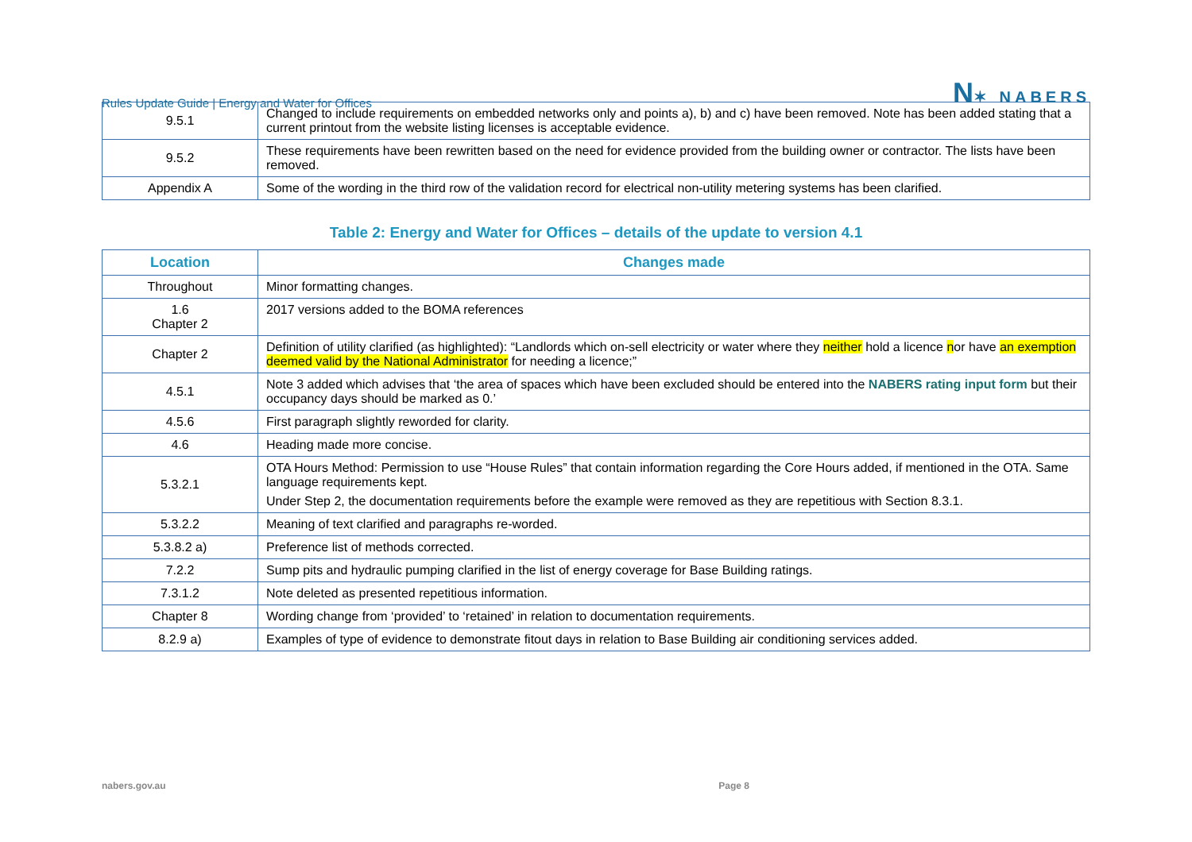Rules Update Guide | Energy and Water for Offices N✶ NABERS
| 9.5.1 | Changed to include requirements on embedded networks only and points a), b) and c) have been removed. Note has been added stating that a current printout from the website listing licenses is acceptable evidence. |
| 9.5.2 | These requirements have been rewritten based on the need for evidence provided from the building owner or contractor. The lists have been removed. |
| Appendix A | Some of the wording in the third row of the validation record for electrical non-utility metering systems has been clarified. |
Table 2: Energy and Water for Offices – details of the update to version 4.1
| Location | Changes made |
| --- | --- |
| Throughout | Minor formatting changes. |
| 1.6 Chapter 2 | 2017 versions added to the BOMA references |
| Chapter 2 | Definition of utility clarified (as highlighted): “Landlords which on-sell electricity or water where they neither hold a licence n or have an exemption deemed valid by the National Administrator for needing a licence;” |
| 4.5.1 | Note 3 added which advises that ‘the area of spaces which have been excluded should be entered into the NABERS rating input form but their occupancy days should be marked as 0.’ |
| 4.5.6 | First paragraph slightly reworded for clarity. |
| 4.6 | Heading made more concise. |
| 5.3.2.1 | OTA Hours Method: Permission to use “House Rules” that contain information regarding the Core Hours added, if mentioned in the OTA. Same language requirements kept. Under Step 2, the documentation requirements before the example were removed as they are repetitious with Section 8.3.1. |
| 5.3.2.2 | Meaning of text clarified and paragraphs re-worded. |
| 5.3.8.2 a) | Preference list of methods corrected. |
| 7.2.2 | Sump pits and hydraulic pumping clarified in the list of energy coverage for Base Building ratings. |
| 7.3.1.2 | Note deleted as presented repetitious information. |
| Chapter 8 | Wording change from ‘provided’ to ‘retained’ in relation to documentation requirements. |
| 8.2.9 a) | Examples of type of evidence to demonstrate fitout days in relation to Base Building air conditioning services added. |
nabers.gov.au Page 8